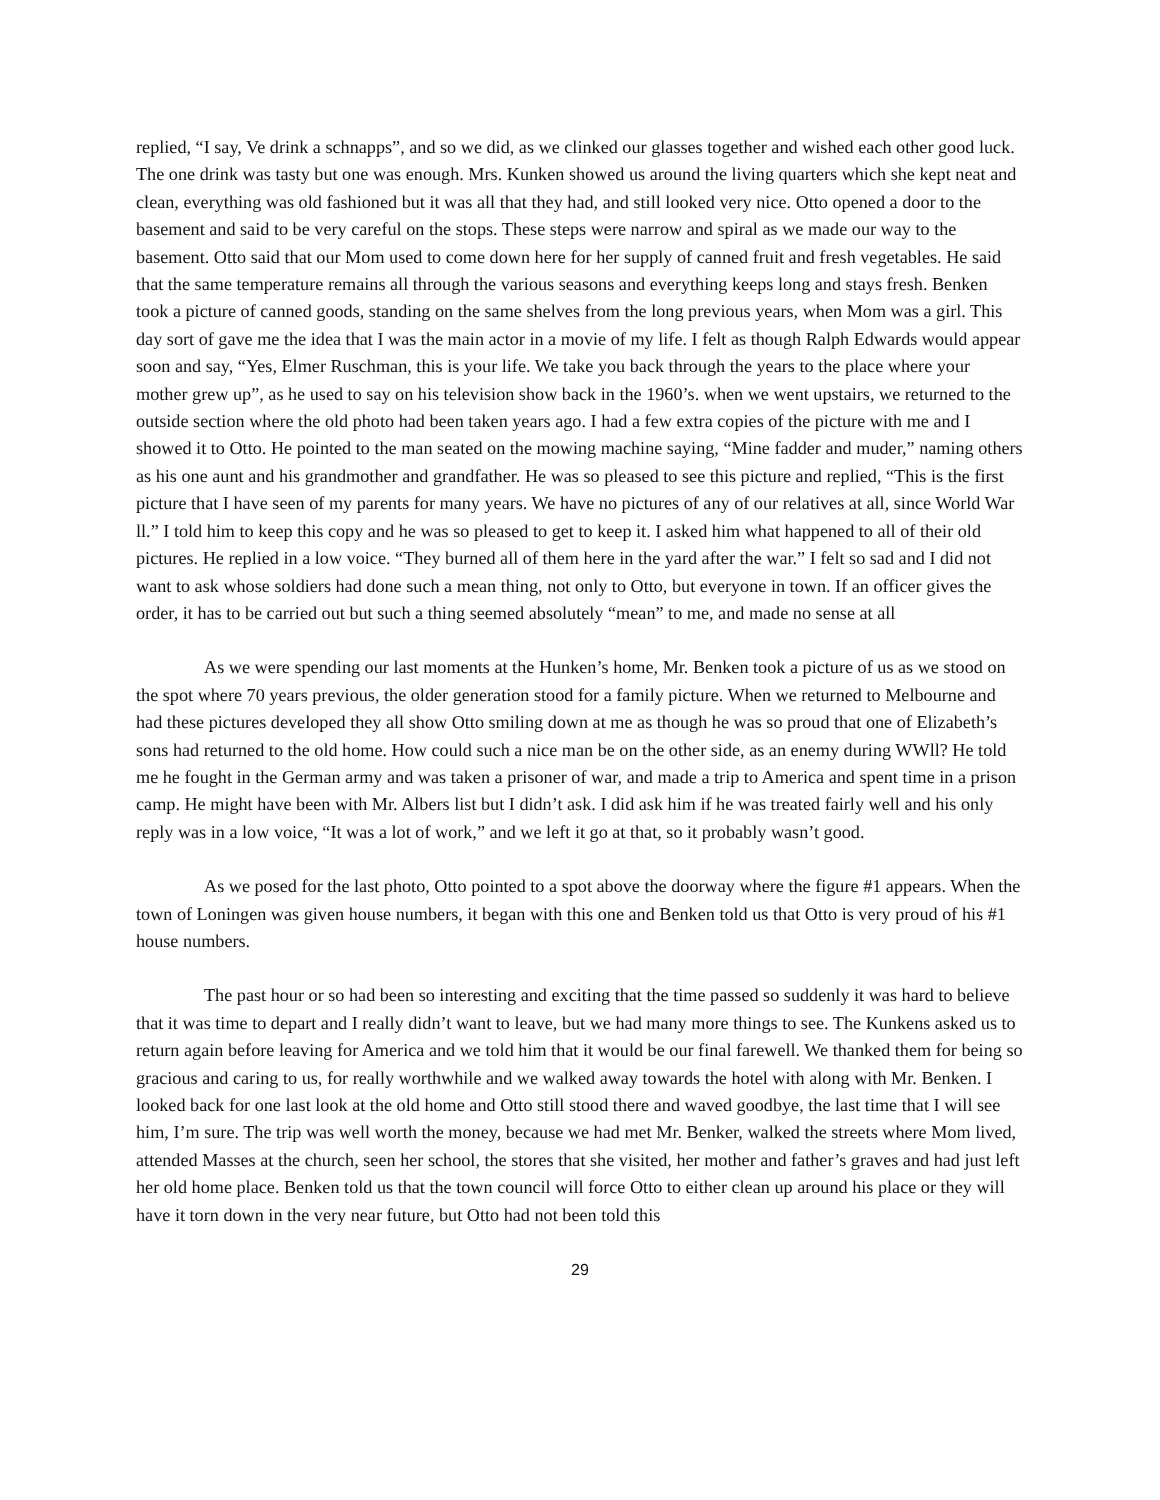replied, “I say, Ve drink a schnapps”, and so we did, as we clinked our glasses together and wished each other good luck. The one drink was tasty but one was enough. Mrs. Kunken showed us around the living quarters which she kept neat and clean, everything was old fashioned but it was all that they had, and still looked very nice. Otto opened a door to the basement and said to be very careful on the stops. These steps were narrow and spiral as we made our way to the basement. Otto said that our Mom used to come down here for her supply of canned fruit and fresh vegetables. He said that the same temperature remains all through the various seasons and everything keeps long and stays fresh. Benken took a picture of canned goods, standing on the same shelves from the long previous years, when Mom was a girl. This day sort of gave me the idea that I was the main actor in a movie of my life. I felt as though Ralph Edwards would appear soon and say, “Yes, Elmer Ruschman, this is your life. We take you back through the years to the place where your mother grew up”, as he used to say on his television show back in the 1960’s. when we went upstairs, we returned to the outside section where the old photo had been taken years ago. I had a few extra copies of the picture with me and I showed it to Otto. He pointed to the man seated on the mowing machine saying, “Mine fadder and muder,” naming others as his one aunt and his grandmother and grandfather. He was so pleased to see this picture and replied, “This is the first picture that I have seen of my parents for many years. We have no pictures of any of our relatives at all, since World War ll.” I told him to keep this copy and he was so pleased to get to keep it. I asked him what happened to all of their old pictures. He replied in a low voice. “They burned all of them here in the yard after the war.” I felt so sad and I did not want to ask whose soldiers had done such a mean thing, not only to Otto, but everyone in town. If an officer gives the order, it has to be carried out but such a thing seemed absolutely “mean” to me, and made no sense at all
As we were spending our last moments at the Hunken’s home, Mr. Benken took a picture of us as we stood on the spot where 70 years previous, the older generation stood for a family picture. When we returned to Melbourne and had these pictures developed they all show Otto smiling down at me as though he was so proud that one of Elizabeth’s sons had returned to the old home. How could such a nice man be on the other side, as an enemy during WWll? He told me he fought in the German army and was taken a prisoner of war, and made a trip to America and spent time in a prison camp. He might have been with Mr. Albers list but I didn’t ask. I did ask him if he was treated fairly well and his only reply was in a low voice, “It was a lot of work,” and we left it go at that, so it probably wasn’t good.
As we posed for the last photo, Otto pointed to a spot above the doorway where the figure #1 appears. When the town of Loningen was given house numbers, it began with this one and Benken told us that Otto is very proud of his #1 house numbers.
The past hour or so had been so interesting and exciting that the time passed so suddenly it was hard to believe that it was time to depart and I really didn’t want to leave, but we had many more things to see. The Kunkens asked us to return again before leaving for America and we told him that it would be our final farewell. We thanked them for being so gracious and caring to us, for really worthwhile and we walked away towards the hotel with along with Mr. Benken. I looked back for one last look at the old home and Otto still stood there and waved goodbye, the last time that I will see him, I’m sure. The trip was well worth the money, because we had met Mr. Benker, walked the streets where Mom lived, attended Masses at the church, seen her school, the stores that she visited, her mother and father’s graves and had just left her old home place. Benken told us that the town council will force Otto to either clean up around his place or they will have it torn down in the very near future, but Otto had not been told this
29